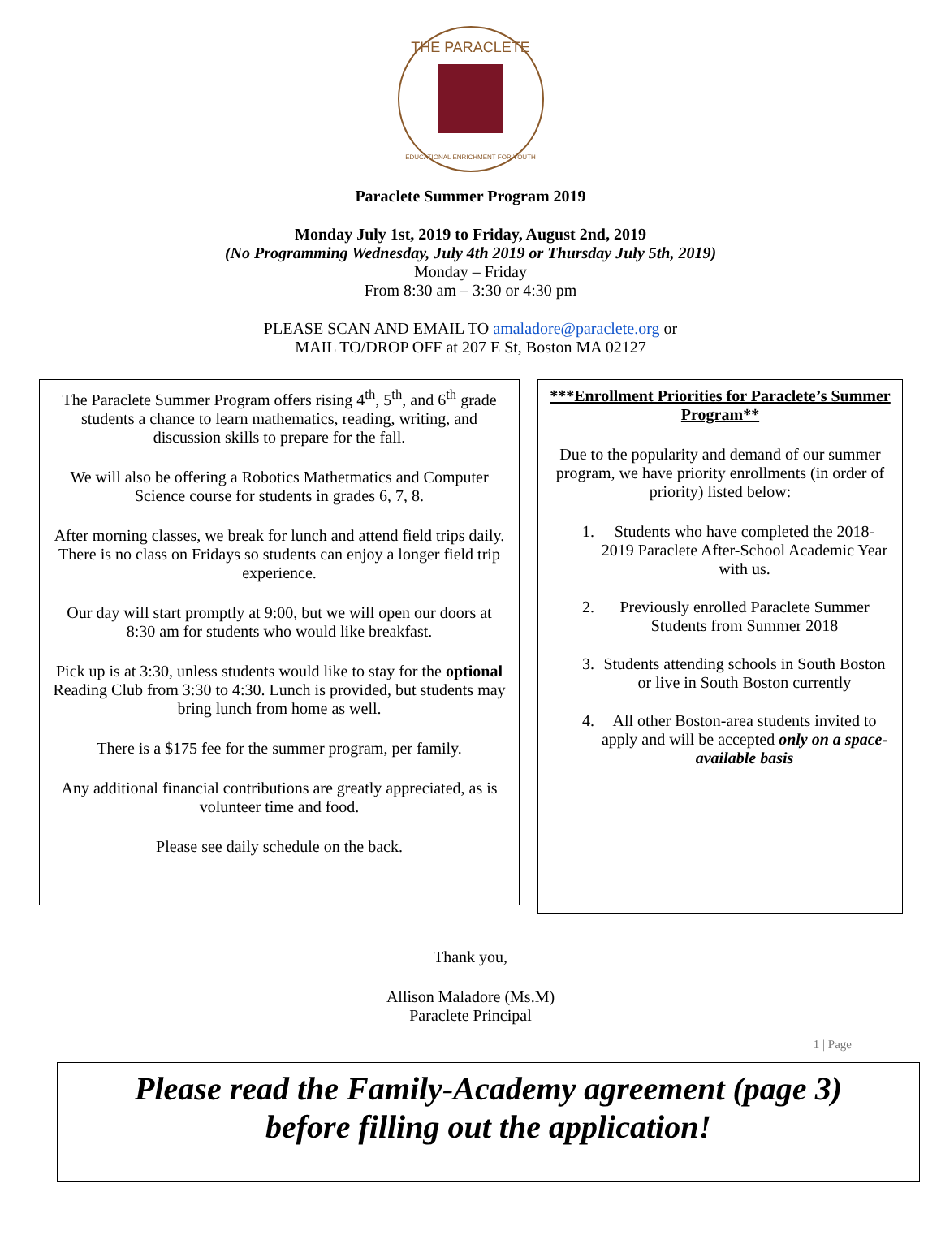THE PARACLETE
EDUCATIONAL ENRICHMENT FOR YOUTH
Paraclete Summer Program 2019
Monday July 1st, 2019 to Friday, August 2nd, 2019
(No Programming Wednesday, July 4th 2019 or Thursday July 5th, 2019)
Monday – Friday
From 8:30 am – 3:30 or 4:30 pm
PLEASE SCAN AND EMAIL TO amaladore@paraclete.org or
MAIL TO/DROP OFF at 207 E St, Boston MA 02127
The Paraclete Summer Program offers rising 4<sup>th</sup>, 5<sup>th</sup>, and 6<sup>th</sup> grade students a chance to learn mathematics, reading, writing, and discussion skills to prepare for the fall.
We will also be offering a Robotics Mathetmatics and Computer Science course for students in grades 6, 7, 8.
After morning classes, we break for lunch and attend field trips daily. There is no class on Fridays so students can enjoy a longer field trip experience.
Our day will start promptly at 9:00, but we will open our doors at 8:30 am for students who would like breakfast.
Pick up is at 3:30, unless students would like to stay for the optional Reading Club from 3:30 to 4:30. Lunch is provided, but students may bring lunch from home as well.
There is a $175 fee for the summer program, per family.
Any additional financial contributions are greatly appreciated, as is volunteer time and food.
Please see daily schedule on the back.
***Enrollment Priorities for Paraclete’s Summer Program**
Due to the popularity and demand of our summer program, we have priority enrollments (in order of priority) listed below:
1. Students who have completed the 2018-2019 Paraclete After-School Academic Year with us.
2. Previously enrolled Paraclete Summer Students from Summer 2018
3. Students attending schools in South Boston or live in South Boston currently
4. All other Boston-area students invited to apply and will be accepted only on a space-available basis
Thank you,
Allison Maladore (Ms.M)
Paraclete Principal
1 | Page
Please read the Family-Academy agreement (page 3)
before filling out the application!